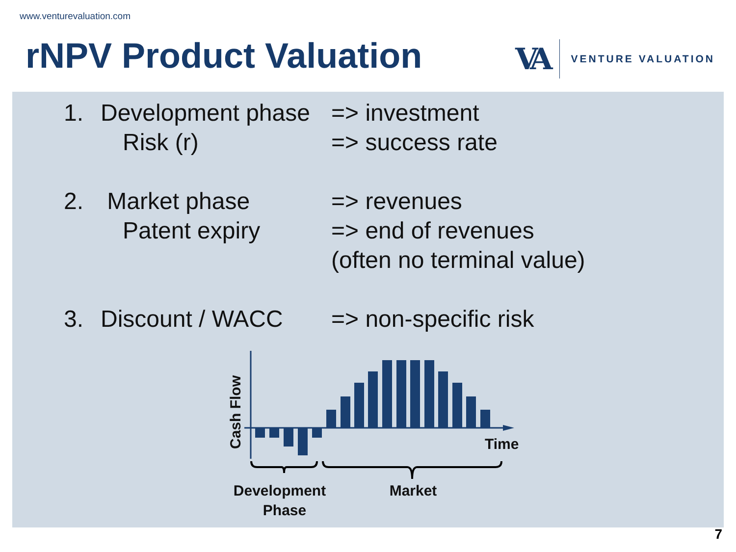www.venturevaluation.com
rNPV Product Valuation
VA
VENTURE VALUATION
1. Development phase
=> investment
Risk (r) => success rate
2. Market phase => revenues
Patent expiry => end of revenues
(often no terminal value)
3. Discount / WACC => non-specific risk
Cash Flow
Time
Development
Phase
Market
7